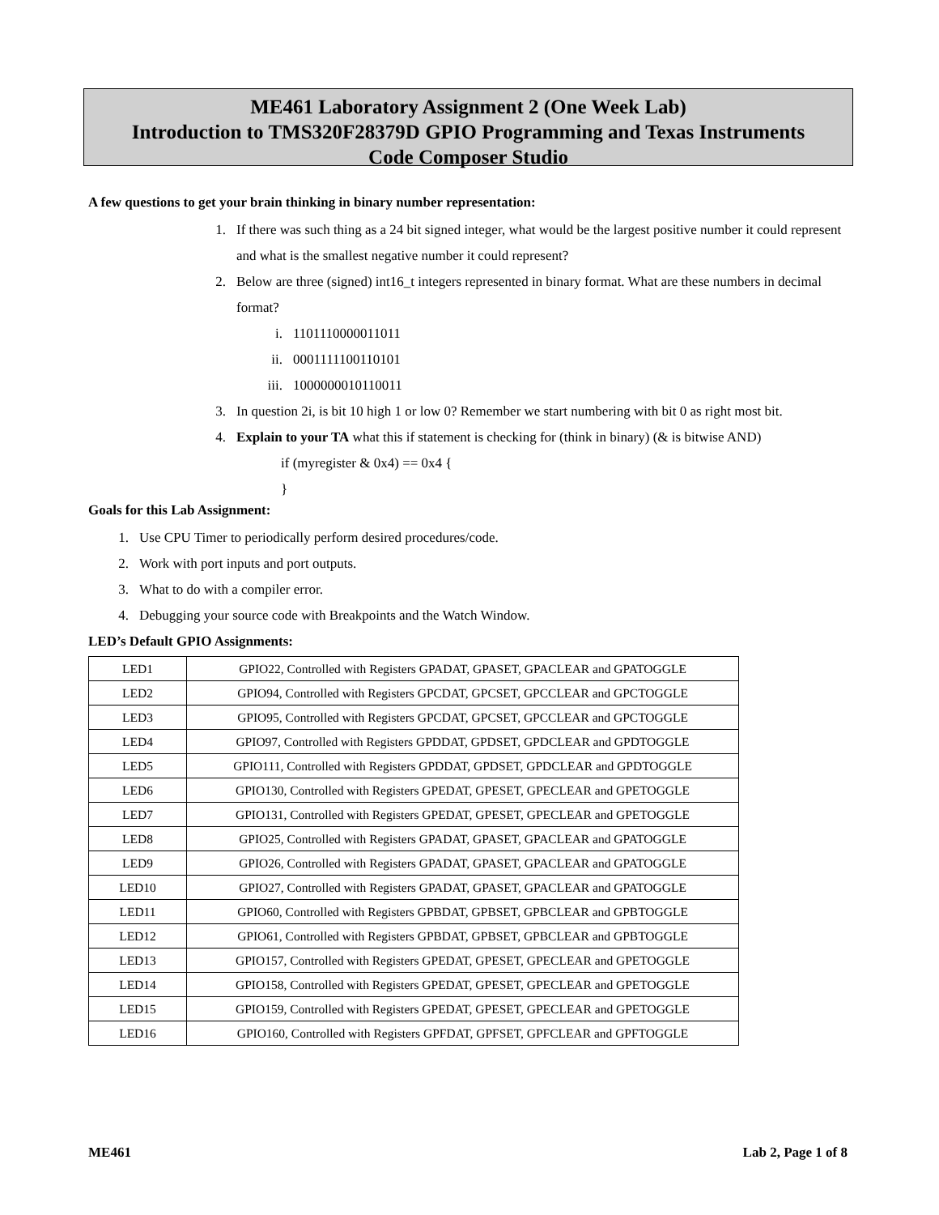ME461 Laboratory Assignment 2 (One Week Lab)
Introduction to TMS320F28379D GPIO Programming and Texas Instruments
Code Composer Studio
A few questions to get your brain thinking in binary number representation:
1. If there was such thing as a 24 bit signed integer, what would be the largest positive number it could represent and what is the smallest negative number it could represent?
2. Below are three (signed) int16_t integers represented in binary format. What are these numbers in decimal format?
i. 1101110000011011
ii. 0001111100110101
iii. 1000000010110011
3. In question 2i, is bit 10 high 1 or low 0? Remember we start numbering with bit 0 as right most bit.
4. Explain to your TA what this if statement is checking for (think in binary) (& is bitwise AND)
if (myregister & 0x4) == 0x4 {
}
Goals for this Lab Assignment:
1. Use CPU Timer to periodically perform desired procedures/code.
2. Work with port inputs and port outputs.
3. What to do with a compiler error.
4. Debugging your source code with Breakpoints and the Watch Window.
LED’s Default GPIO Assignments:
| LED1 | GPIO22, Controlled with Registers GPADAT, GPASET, GPACLEAR and GPATOGGLE |
| LED2 | GPIO94, Controlled with Registers GPCDAT, GPCSET, GPCCLEAR and GPCTOGGLE |
| LED3 | GPIO95, Controlled with Registers GPCDAT, GPCSET, GPCCLEAR and GPCTOGGLE |
| LED4 | GPIO97, Controlled with Registers GPDDAT, GPDSET, GPDCLEAR and GPDTOGGLE |
| LED5 | GPIO111, Controlled with Registers GPDDAT, GPDSET, GPDCLEAR and GPDTOGGLE |
| LED6 | GPIO130, Controlled with Registers GPEDAT, GPESET, GPECLEAR and GPETOGGLE |
| LED7 | GPIO131, Controlled with Registers GPEDAT, GPESET, GPECLEAR and GPETOGGLE |
| LED8 | GPIO25, Controlled with Registers GPADAT, GPASET, GPACLEAR and GPATOGGLE |
| LED9 | GPIO26, Controlled with Registers GPADAT, GPASET, GPACLEAR and GPATOGGLE |
| LED10 | GPIO27, Controlled with Registers GPADAT, GPASET, GPACLEAR and GPATOGGLE |
| LED11 | GPIO60, Controlled with Registers GPBDAT, GPBSET, GPBCLEAR and GPBTOGGLE |
| LED12 | GPIO61, Controlled with Registers GPBDAT, GPBSET, GPBCLEAR and GPBTOGGLE |
| LED13 | GPIO157, Controlled with Registers GPEDAT, GPESET, GPECLEAR and GPETOGGLE |
| LED14 | GPIO158, Controlled with Registers GPEDAT, GPESET, GPECLEAR and GPETOGGLE |
| LED15 | GPIO159, Controlled with Registers GPEDAT, GPESET, GPECLEAR and GPETOGGLE |
| LED16 | GPIO160, Controlled with Registers GPFDAT, GPFSET, GPFCLEAR and GPFTOGGLE |
ME461 Lab 2, Page 1 of 8